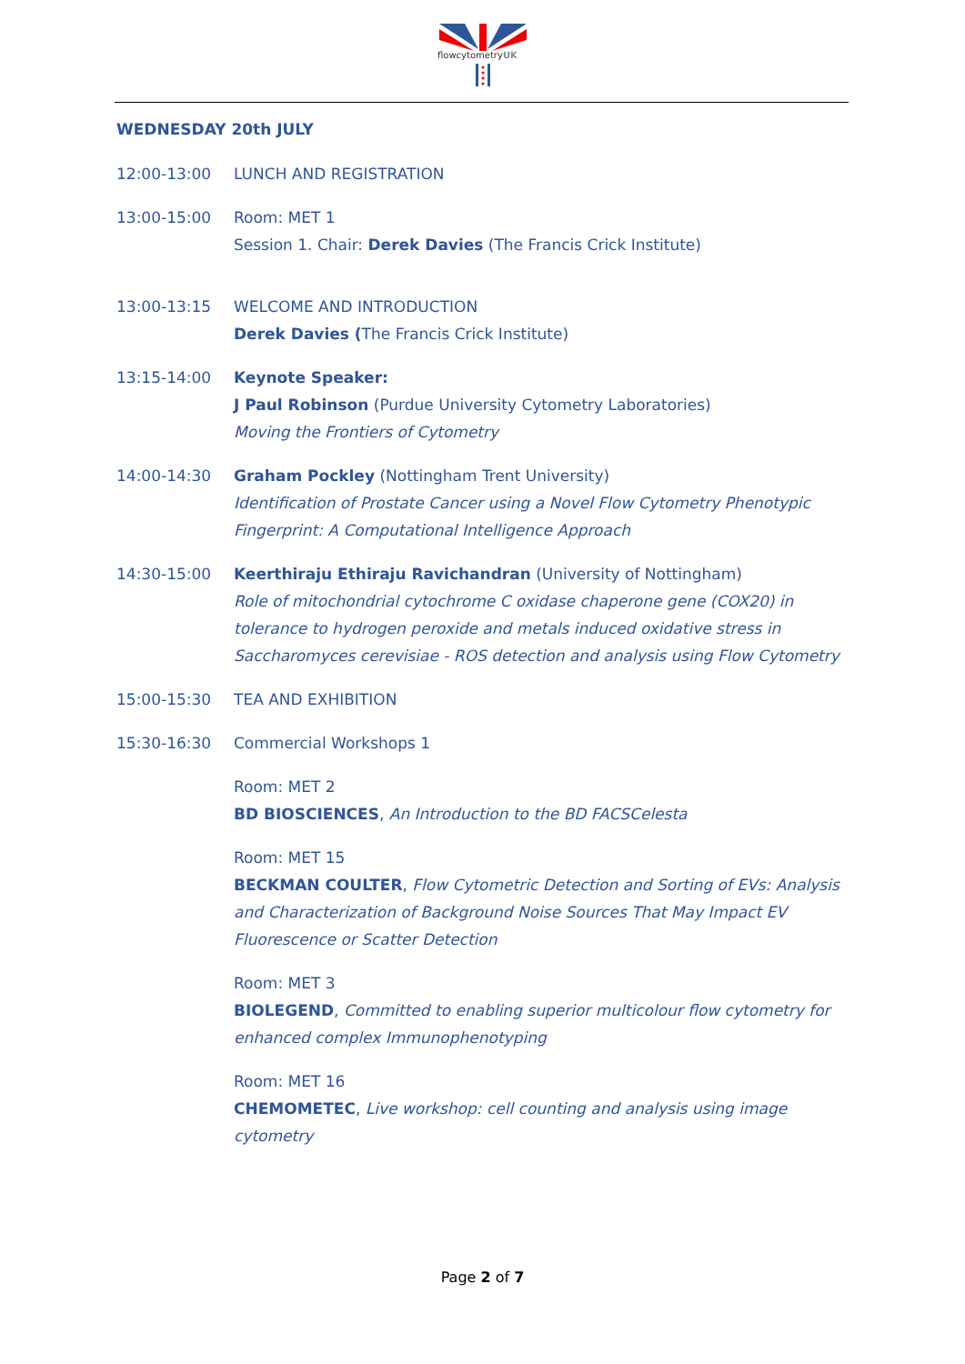flowcytometryUK
WEDNESDAY 20th JULY
12:00-13:00 LUNCH AND REGISTRATION
13:00-15:00 Room: MET 1
Session 1. Chair: Derek Davies (The Francis Crick Institute)
13:00-13:15 WELCOME AND INTRODUCTION
Derek Davies (The Francis Crick Institute)
13:15-14:00 Keynote Speaker:
J Paul Robinson (Purdue University Cytometry Laboratories)
Moving the Frontiers of Cytometry
14:00-14:30 Graham Pockley (Nottingham Trent University)
Identification of Prostate Cancer using a Novel Flow Cytometry Phenotypic Fingerprint: A Computational Intelligence Approach
14:30-15:00 Keerthiraju Ethiraju Ravichandran (University of Nottingham)
Role of mitochondrial cytochrome C oxidase chaperone gene (COX20) in tolerance to hydrogen peroxide and metals induced oxidative stress in Saccharomyces cerevisiae - ROS detection and analysis using Flow Cytometry
15:00-15:30 TEA AND EXHIBITION
15:30-16:30 Commercial Workshops 1
Room: MET 2
BD BIOSCIENCES, An Introduction to the BD FACSCelesta
Room: MET 15
BECKMAN COULTER, Flow Cytometric Detection and Sorting of EVs: Analysis and Characterization of Background Noise Sources That May Impact EV Fluorescence or Scatter Detection
Room: MET 3
BIOLEGEND, Committed to enabling superior multicolour flow cytometry for enhanced complex Immunophenotyping
Room: MET 16
CHEMOMETEC, Live workshop: cell counting and analysis using image cytometry
Page 2 of 7